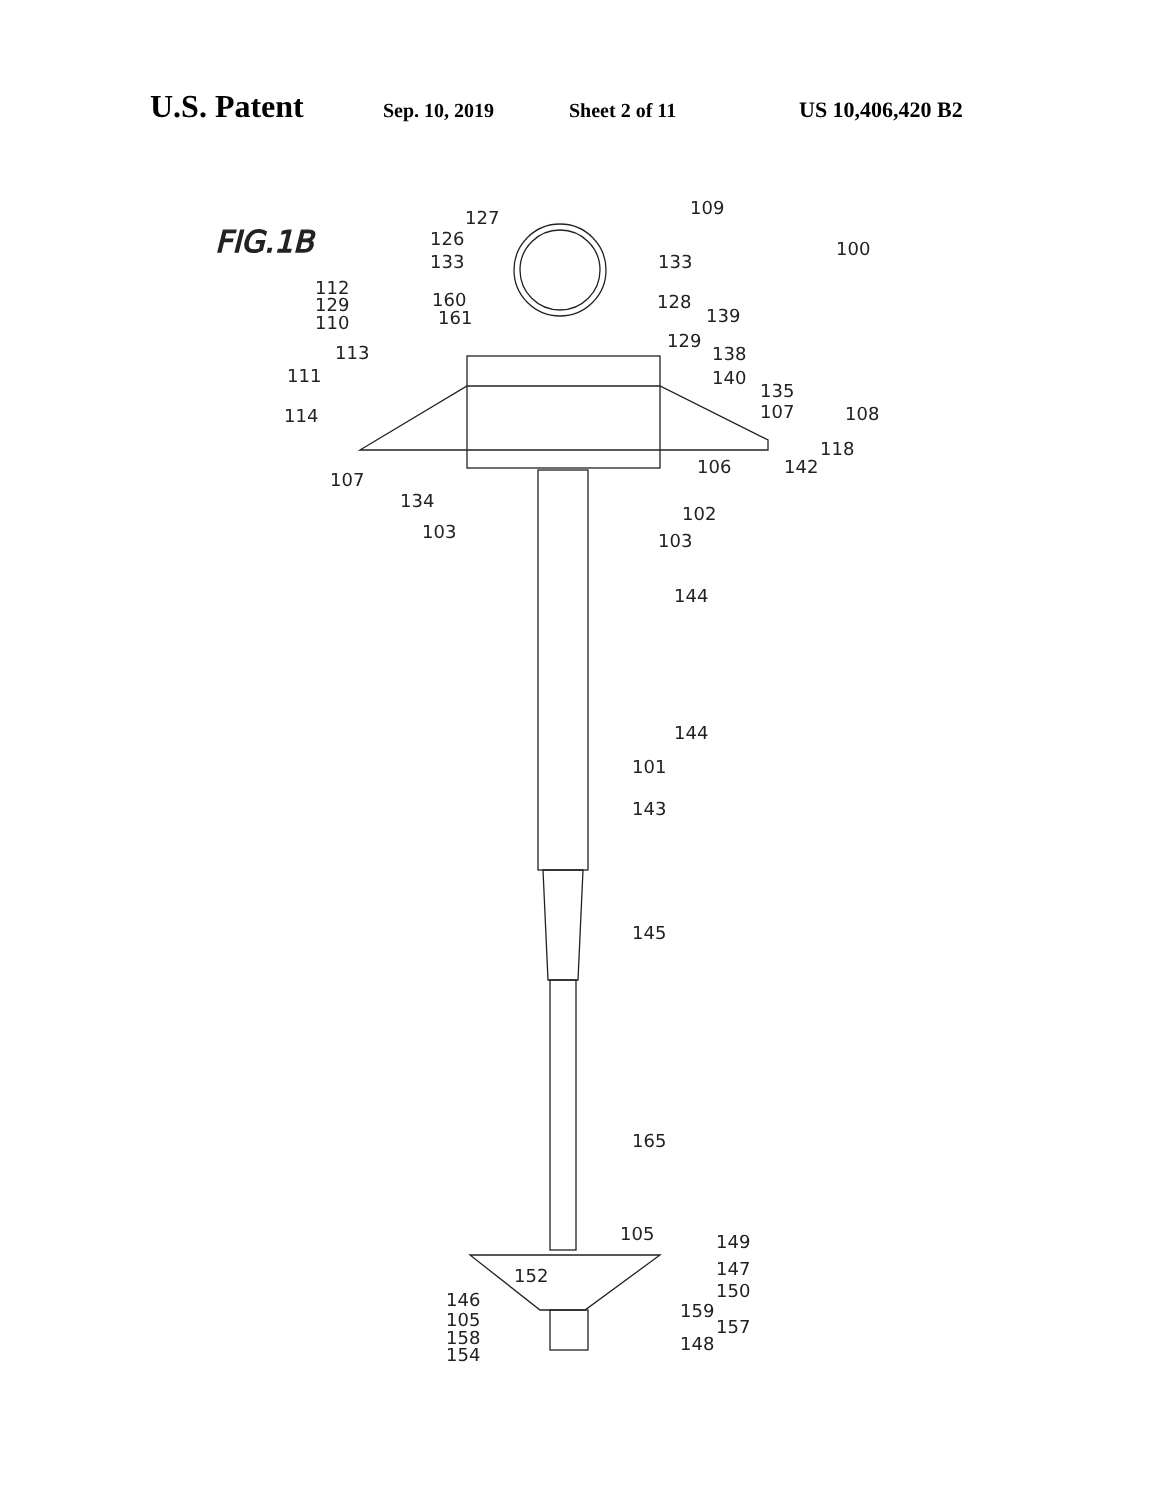U.S. Patent Sep. 10, 2019 Sheet 2 of 11 US 10,406,420 B2
FIG.1B
127
126
133
133
109
100
112
129
110
113
111
114
107
160
161
128
139
129
138
140
135
107
108
118
106
142
134
102
103
103
144
144
101
143
145
165
105
149
147
150
159
157
148
152
146
105
158
154